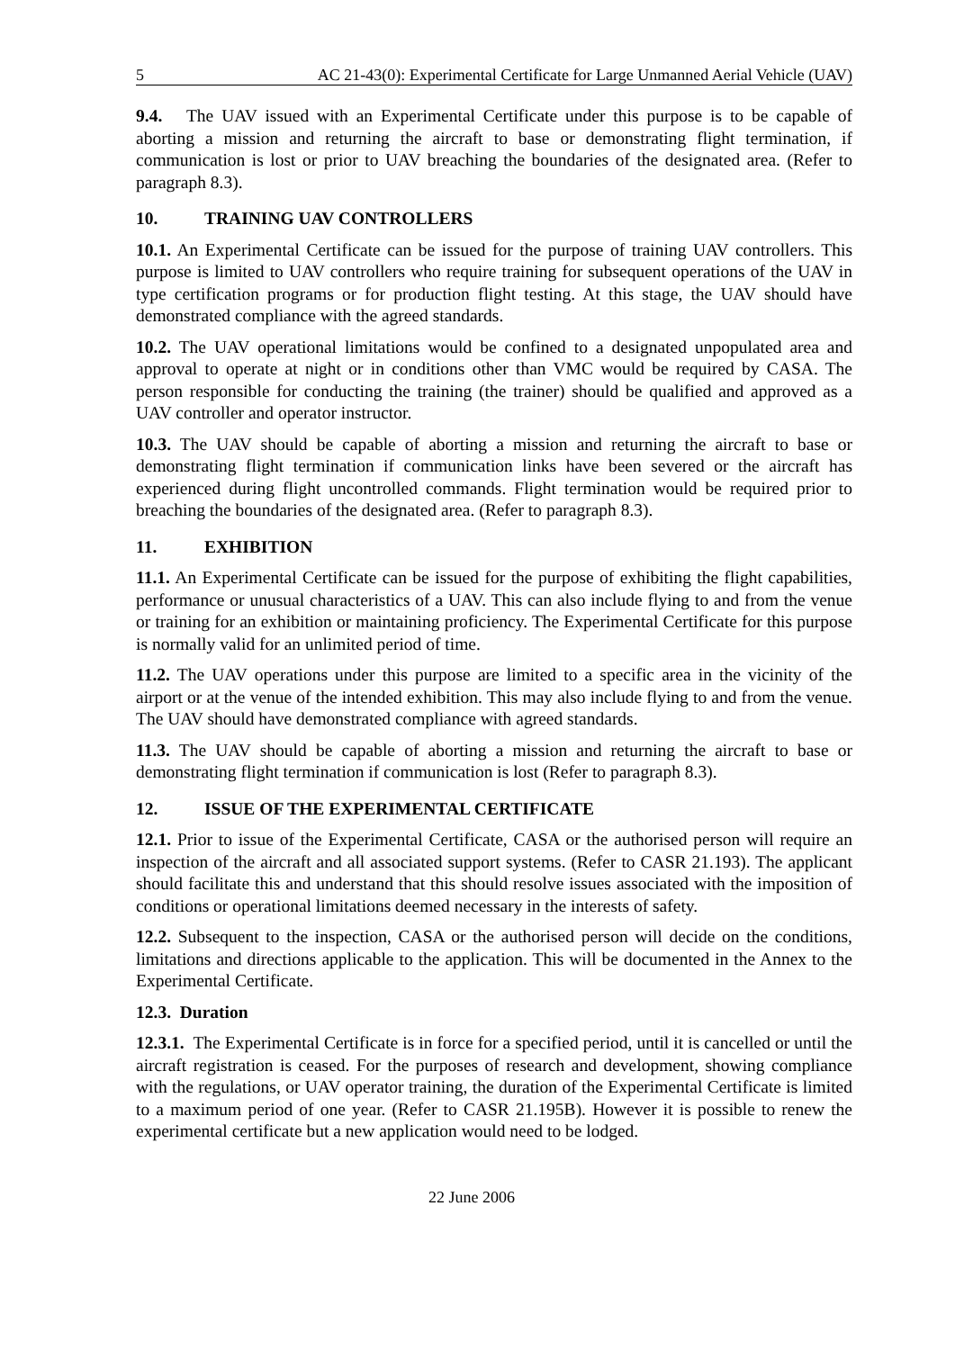5 AC 21-43(0): Experimental Certificate for Large Unmanned Aerial Vehicle (UAV)
9.4. The UAV issued with an Experimental Certificate under this purpose is to be capable of aborting a mission and returning the aircraft to base or demonstrating flight termination, if communication is lost or prior to UAV breaching the boundaries of the designated area. (Refer to paragraph 8.3).
10. TRAINING UAV CONTROLLERS
10.1. An Experimental Certificate can be issued for the purpose of training UAV controllers. This purpose is limited to UAV controllers who require training for subsequent operations of the UAV in type certification programs or for production flight testing. At this stage, the UAV should have demonstrated compliance with the agreed standards.
10.2. The UAV operational limitations would be confined to a designated unpopulated area and approval to operate at night or in conditions other than VMC would be required by CASA. The person responsible for conducting the training (the trainer) should be qualified and approved as a UAV controller and operator instructor.
10.3. The UAV should be capable of aborting a mission and returning the aircraft to base or demonstrating flight termination if communication links have been severed or the aircraft has experienced during flight uncontrolled commands. Flight termination would be required prior to breaching the boundaries of the designated area. (Refer to paragraph 8.3).
11. EXHIBITION
11.1. An Experimental Certificate can be issued for the purpose of exhibiting the flight capabilities, performance or unusual characteristics of a UAV. This can also include flying to and from the venue or training for an exhibition or maintaining proficiency. The Experimental Certificate for this purpose is normally valid for an unlimited period of time.
11.2. The UAV operations under this purpose are limited to a specific area in the vicinity of the airport or at the venue of the intended exhibition. This may also include flying to and from the venue. The UAV should have demonstrated compliance with agreed standards.
11.3. The UAV should be capable of aborting a mission and returning the aircraft to base or demonstrating flight termination if communication is lost (Refer to paragraph 8.3).
12. ISSUE OF THE EXPERIMENTAL CERTIFICATE
12.1. Prior to issue of the Experimental Certificate, CASA or the authorised person will require an inspection of the aircraft and all associated support systems. (Refer to CASR 21.193). The applicant should facilitate this and understand that this should resolve issues associated with the imposition of conditions or operational limitations deemed necessary in the interests of safety.
12.2. Subsequent to the inspection, CASA or the authorised person will decide on the conditions, limitations and directions applicable to the application. This will be documented in the Annex to the Experimental Certificate.
12.3. Duration
12.3.1. The Experimental Certificate is in force for a specified period, until it is cancelled or until the aircraft registration is ceased. For the purposes of research and development, showing compliance with the regulations, or UAV operator training, the duration of the Experimental Certificate is limited to a maximum period of one year. (Refer to CASR 21.195B). However it is possible to renew the experimental certificate but a new application would need to be lodged.
22 June 2006